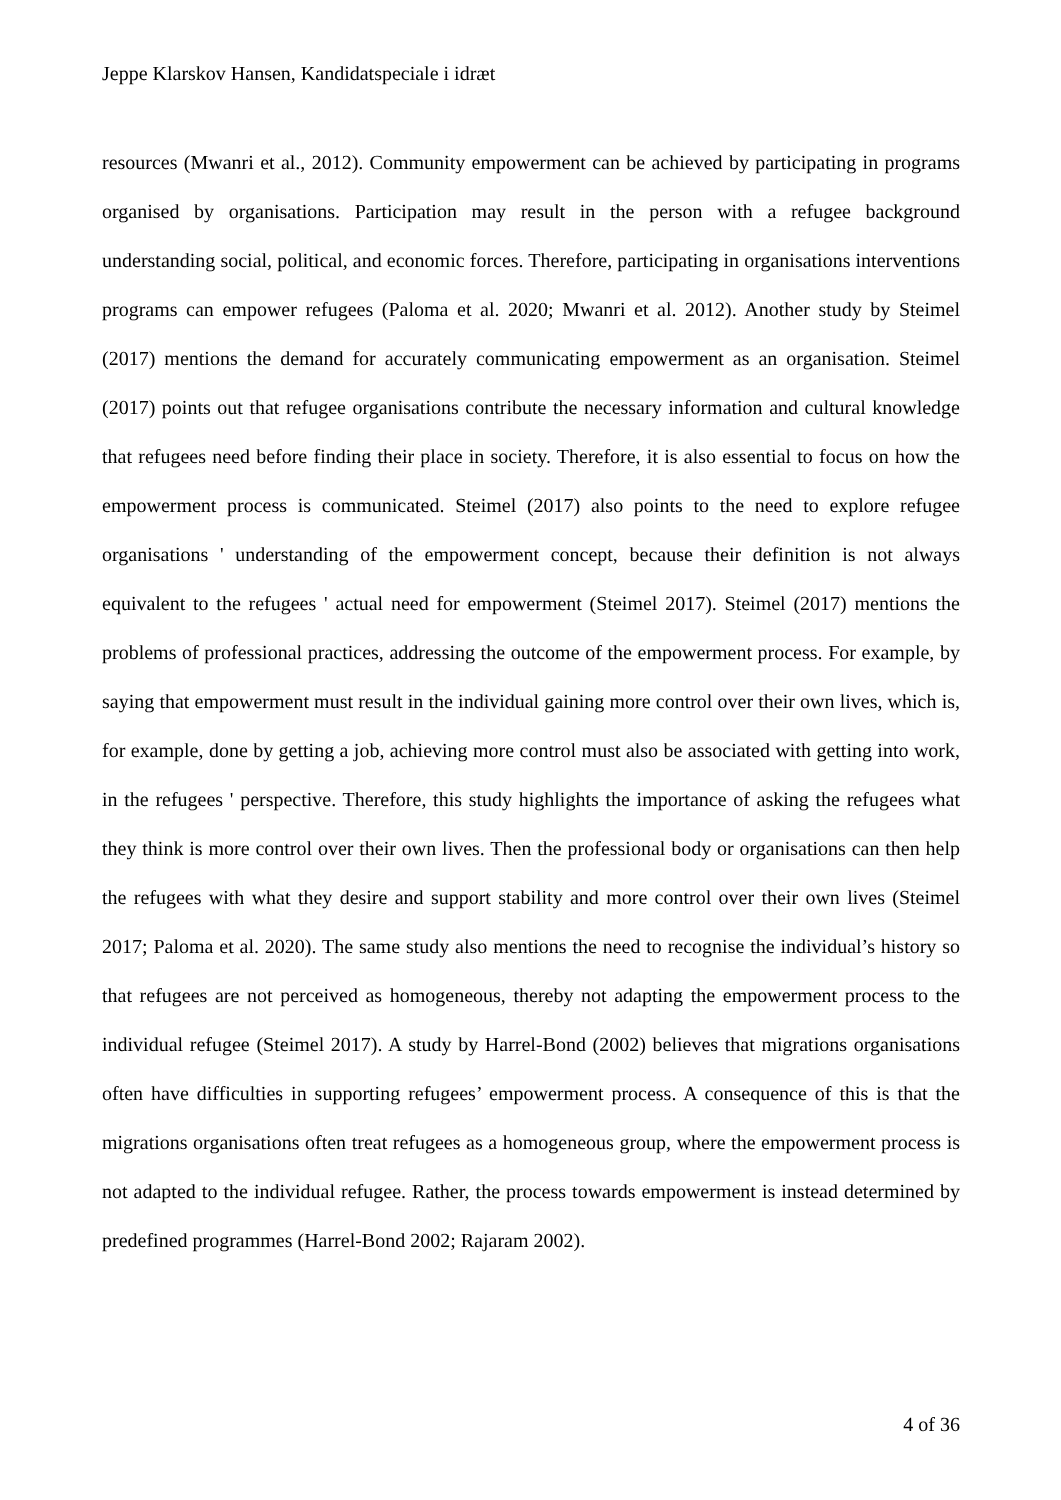Jeppe Klarskov Hansen, Kandidatspeciale i idræt
resources (Mwanri et al., 2012). Community empowerment can be achieved by participating in programs organised by organisations. Participation may result in the person with a refugee background understanding social, political, and economic forces. Therefore, participating in organisations interventions programs can empower refugees (Paloma et al. 2020; Mwanri et al. 2012). Another study by Steimel (2017) mentions the demand for accurately communicating empowerment as an organisation. Steimel (2017) points out that refugee organisations contribute the necessary information and cultural knowledge that refugees need before finding their place in society. Therefore, it is also essential to focus on how the empowerment process is communicated. Steimel (2017) also points to the need to explore refugee organisations ' understanding of the empowerment concept, because their definition is not always equivalent to the refugees ' actual need for empowerment (Steimel 2017). Steimel (2017) mentions the problems of professional practices, addressing the outcome of the empowerment process. For example, by saying that empowerment must result in the individual gaining more control over their own lives, which is, for example, done by getting a job, achieving more control must also be associated with getting into work, in the refugees ' perspective. Therefore, this study highlights the importance of asking the refugees what they think is more control over their own lives. Then the professional body or organisations can then help the refugees with what they desire and support stability and more control over their own lives (Steimel 2017; Paloma et al. 2020). The same study also mentions the need to recognise the individual’s history so that refugees are not perceived as homogeneous, thereby not adapting the empowerment process to the individual refugee (Steimel 2017). A study by Harrel-Bond (2002) believes that migrations organisations often have difficulties in supporting refugees’ empowerment process. A consequence of this is that the migrations organisations often treat refugees as a homogeneous group, where the empowerment process is not adapted to the individual refugee. Rather, the process towards empowerment is instead determined by predefined programmes (Harrel-Bond 2002; Rajaram 2002).
4 of 36